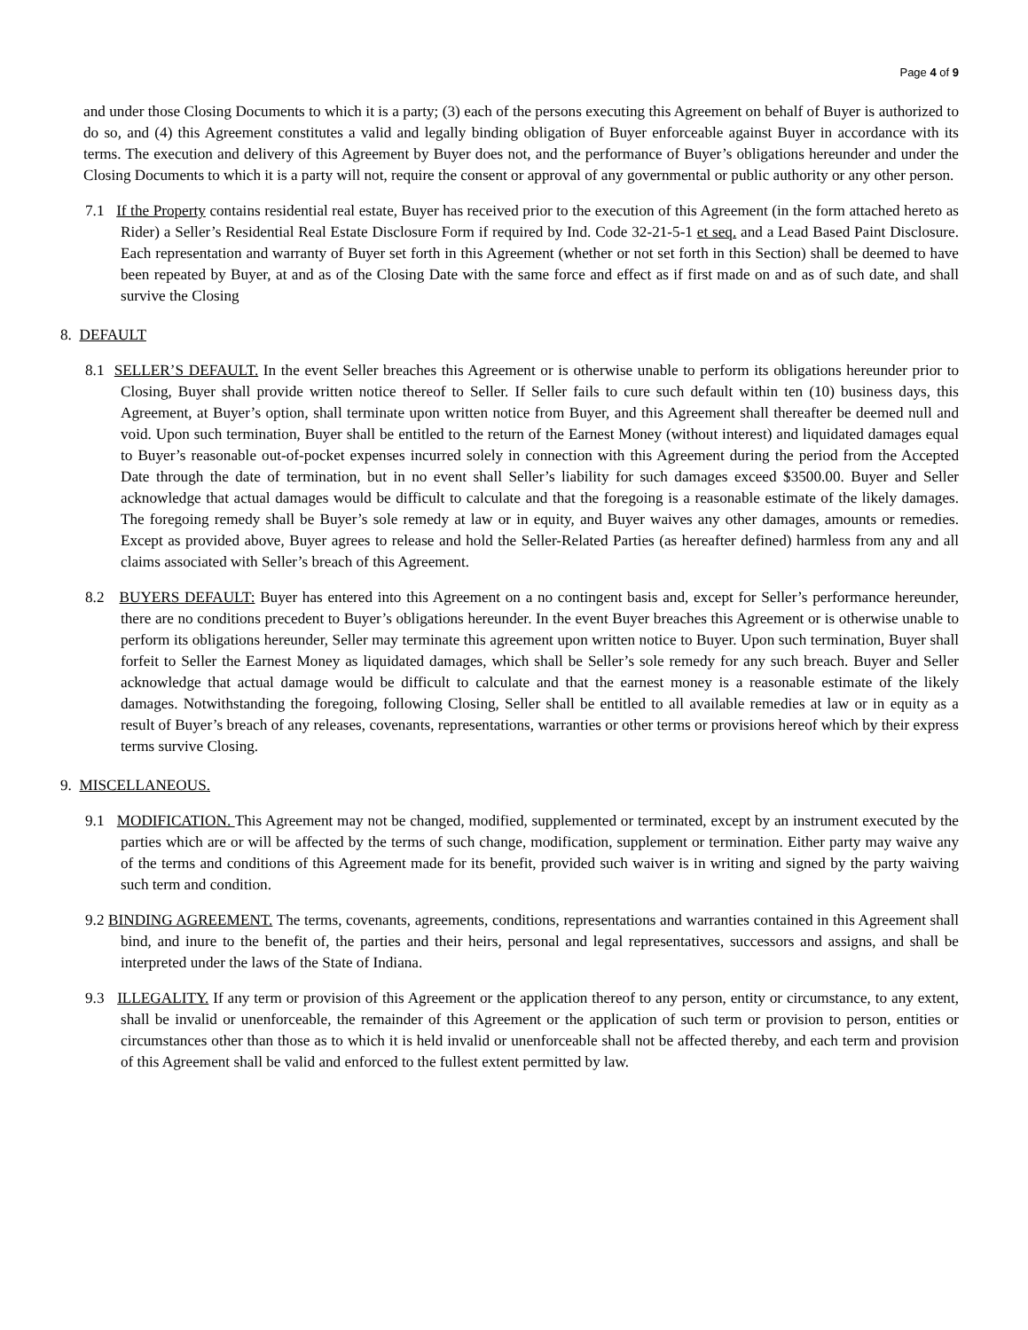Page 4 of 9
and under those Closing Documents to which it is a party; (3) each of the persons executing this Agreement on behalf of Buyer is authorized to do so, and (4) this Agreement constitutes a valid and legally binding obligation of Buyer enforceable against Buyer in accordance with its terms. The execution and delivery of this Agreement by Buyer does not, and the performance of Buyer’s obligations hereunder and under the Closing Documents to which it is a party will not, require the consent or approval of any governmental or public authority or any other person.
7.1 If the Property contains residential real estate, Buyer has received prior to the execution of this Agreement (in the form attached hereto as Rider) a Seller’s Residential Real Estate Disclosure Form if required by Ind. Code 32-21-5-1 et seq. and a Lead Based Paint Disclosure. Each representation and warranty of Buyer set forth in this Agreement (whether or not set forth in this Section) shall be deemed to have been repeated by Buyer, at and as of the Closing Date with the same force and effect as if first made on and as of such date, and shall survive the Closing
8. DEFAULT
8.1 SELLER’S DEFAULT. In the event Seller breaches this Agreement or is otherwise unable to perform its obligations hereunder prior to Closing, Buyer shall provide written notice thereof to Seller. If Seller fails to cure such default within ten (10) business days, this Agreement, at Buyer’s option, shall terminate upon written notice from Buyer, and this Agreement shall thereafter be deemed null and void. Upon such termination, Buyer shall be entitled to the return of the Earnest Money (without interest) and liquidated damages equal to Buyer’s reasonable out-of-pocket expenses incurred solely in connection with this Agreement during the period from the Accepted Date through the date of termination, but in no event shall Seller’s liability for such damages exceed $3500.00. Buyer and Seller acknowledge that actual damages would be difficult to calculate and that the foregoing is a reasonable estimate of the likely damages. The foregoing remedy shall be Buyer’s sole remedy at law or in equity, and Buyer waives any other damages, amounts or remedies. Except as provided above, Buyer agrees to release and hold the Seller-Related Parties (as hereafter defined) harmless from any and all claims associated with Seller’s breach of this Agreement.
8.2 BUYERS DEFAULT: Buyer has entered into this Agreement on a no contingent basis and, except for Seller’s performance hereunder, there are no conditions precedent to Buyer’s obligations hereunder. In the event Buyer breaches this Agreement or is otherwise unable to perform its obligations hereunder, Seller may terminate this agreement upon written notice to Buyer. Upon such termination, Buyer shall forfeit to Seller the Earnest Money as liquidated damages, which shall be Seller’s sole remedy for any such breach. Buyer and Seller acknowledge that actual damage would be difficult to calculate and that the earnest money is a reasonable estimate of the likely damages. Notwithstanding the foregoing, following Closing, Seller shall be entitled to all available remedies at law or in equity as a result of Buyer’s breach of any releases, covenants, representations, warranties or other terms or provisions hereof which by their express terms survive Closing.
9. MISCELLANEOUS.
9.1 MODIFICATION. This Agreement may not be changed, modified, supplemented or terminated, except by an instrument executed by the parties which are or will be affected by the terms of such change, modification, supplement or termination. Either party may waive any of the terms and conditions of this Agreement made for its benefit, provided such waiver is in writing and signed by the party waiving such term and condition.
9.2 BINDING AGREEMENT. The terms, covenants, agreements, conditions, representations and warranties contained in this Agreement shall bind, and inure to the benefit of, the parties and their heirs, personal and legal representatives, successors and assigns, and shall be interpreted under the laws of the State of Indiana.
9.3 ILLEGALITY. If any term or provision of this Agreement or the application thereof to any person, entity or circumstance, to any extent, shall be invalid or unenforceable, the remainder of this Agreement or the application of such term or provision to person, entities or circumstances other than those as to which it is held invalid or unenforceable shall not be affected thereby, and each term and provision of this Agreement shall be valid and enforced to the fullest extent permitted by law.